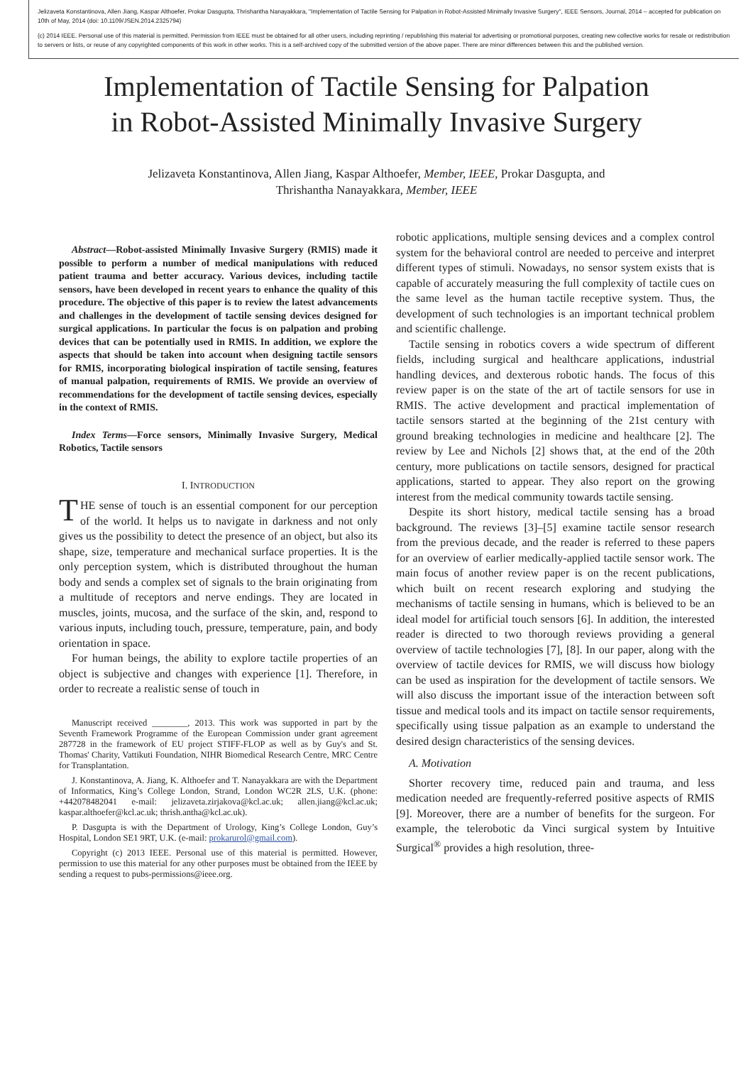Jelizaveta Konstantinova, Allen Jiang, Kaspar Althoefer, Prokar Dasgupta, Thrishantha Nanayakkara, "Implementation of Tactile Sensing for Palpation in Robot-Assisted Minimally Invasive Surgery", IEEE Sensors, Journal, 2014 – accepted for publication on 10th of May, 2014 (doi: 10.1109/JSEN.2014.2325794)
(c) 2014 IEEE. Personal use of this material is permitted. Permission from IEEE must be obtained for all other users, including reprinting / republishing this material for advertising or promotional purposes, creating new collective works for resale or redistribution to servers or lists, or reuse of any copyrighted components of this work in other works. This is a self-archived copy of the submitted version of the above paper. There are minor differences between this and the published version.
Implementation of Tactile Sensing for Palpation
in Robot-Assisted Minimally Invasive Surgery
Jelizaveta Konstantinova, Allen Jiang, Kaspar Althoefer, Member, IEEE, Prokar Dasgupta, and
Thrishantha Nanayakkara, Member, IEEE
Abstract—Robot-assisted Minimally Invasive Surgery (RMIS) made it possible to perform a number of medical manipulations with reduced patient trauma and better accuracy. Various devices, including tactile sensors, have been developed in recent years to enhance the quality of this procedure. The objective of this paper is to review the latest advancements and challenges in the development of tactile sensing devices designed for surgical applications. In particular the focus is on palpation and probing devices that can be potentially used in RMIS. In addition, we explore the aspects that should be taken into account when designing tactile sensors for RMIS, incorporating biological inspiration of tactile sensing, features of manual palpation, requirements of RMIS. We provide an overview of recommendations for the development of tactile sensing devices, especially in the context of RMIS.
Index Terms—Force sensors, Minimally Invasive Surgery, Medical Robotics, Tactile sensors
I. INTRODUCTION
THE sense of touch is an essential component for our perception of the world. It helps us to navigate in darkness and not only gives us the possibility to detect the presence of an object, but also its shape, size, temperature and mechanical surface properties. It is the only perception system, which is distributed throughout the human body and sends a complex set of signals to the brain originating from a multitude of receptors and nerve endings. They are located in muscles, joints, mucosa, and the surface of the skin, and, respond to various inputs, including touch, pressure, temperature, pain, and body orientation in space.
For human beings, the ability to explore tactile properties of an object is subjective and changes with experience [1]. Therefore, in order to recreate a realistic sense of touch in
Manuscript received ________, 2013. This work was supported in part by the Seventh Framework Programme of the European Commission under grant agreement 287728 in the framework of EU project STIFF-FLOP as well as by Guy's and St. Thomas' Charity, Vattikuti Foundation, NIHR Biomedical Research Centre, MRC Centre for Transplantation.
J. Konstantinova, A. Jiang, K. Althoefer and T. Nanayakkara are with the Department of Informatics, King’s College London, Strand, London WC2R 2LS, U.K. (phone: +442078482041 e-mail: jelizaveta.zirjakova@kcl.ac.uk; allen.jiang@kcl.ac.uk; kaspar.althoefer@kcl.ac.uk; thrish.antha@kcl.ac.uk).
P. Dasgupta is with the Department of Urology, King’s College London, Guy’s Hospital, London SE1 9RT, U.K. (e-mail: prokarurol@gmail.com).
Copyright (c) 2013 IEEE. Personal use of this material is permitted. However, permission to use this material for any other purposes must be obtained from the IEEE by sending a request to pubs-permissions@ieee.org.
robotic applications, multiple sensing devices and a complex control system for the behavioral control are needed to perceive and interpret different types of stimuli. Nowadays, no sensor system exists that is capable of accurately measuring the full complexity of tactile cues on the same level as the human tactile receptive system. Thus, the development of such technologies is an important technical problem and scientific challenge.
Tactile sensing in robotics covers a wide spectrum of different fields, including surgical and healthcare applications, industrial handling devices, and dexterous robotic hands. The focus of this review paper is on the state of the art of tactile sensors for use in RMIS. The active development and practical implementation of tactile sensors started at the beginning of the 21st century with ground breaking technologies in medicine and healthcare [2]. The review by Lee and Nichols [2] shows that, at the end of the 20th century, more publications on tactile sensors, designed for practical applications, started to appear. They also report on the growing interest from the medical community towards tactile sensing.
Despite its short history, medical tactile sensing has a broad background. The reviews [3]–[5] examine tactile sensor research from the previous decade, and the reader is referred to these papers for an overview of earlier medically-applied tactile sensor work. The main focus of another review paper is on the recent publications, which built on recent research exploring and studying the mechanisms of tactile sensing in humans, which is believed to be an ideal model for artificial touch sensors [6]. In addition, the interested reader is directed to two thorough reviews providing a general overview of tactile technologies [7], [8]. In our paper, along with the overview of tactile devices for RMIS, we will discuss how biology can be used as inspiration for the development of tactile sensors. We will also discuss the important issue of the interaction between soft tissue and medical tools and its impact on tactile sensor requirements, specifically using tissue palpation as an example to understand the desired design characteristics of the sensing devices.
A. Motivation
Shorter recovery time, reduced pain and trauma, and less medication needed are frequently-referred positive aspects of RMIS [9]. Moreover, there are a number of benefits for the surgeon. For example, the telerobotic da Vinci surgical system by Intuitive Surgical<sup>®</sup> provides a high resolution, three-